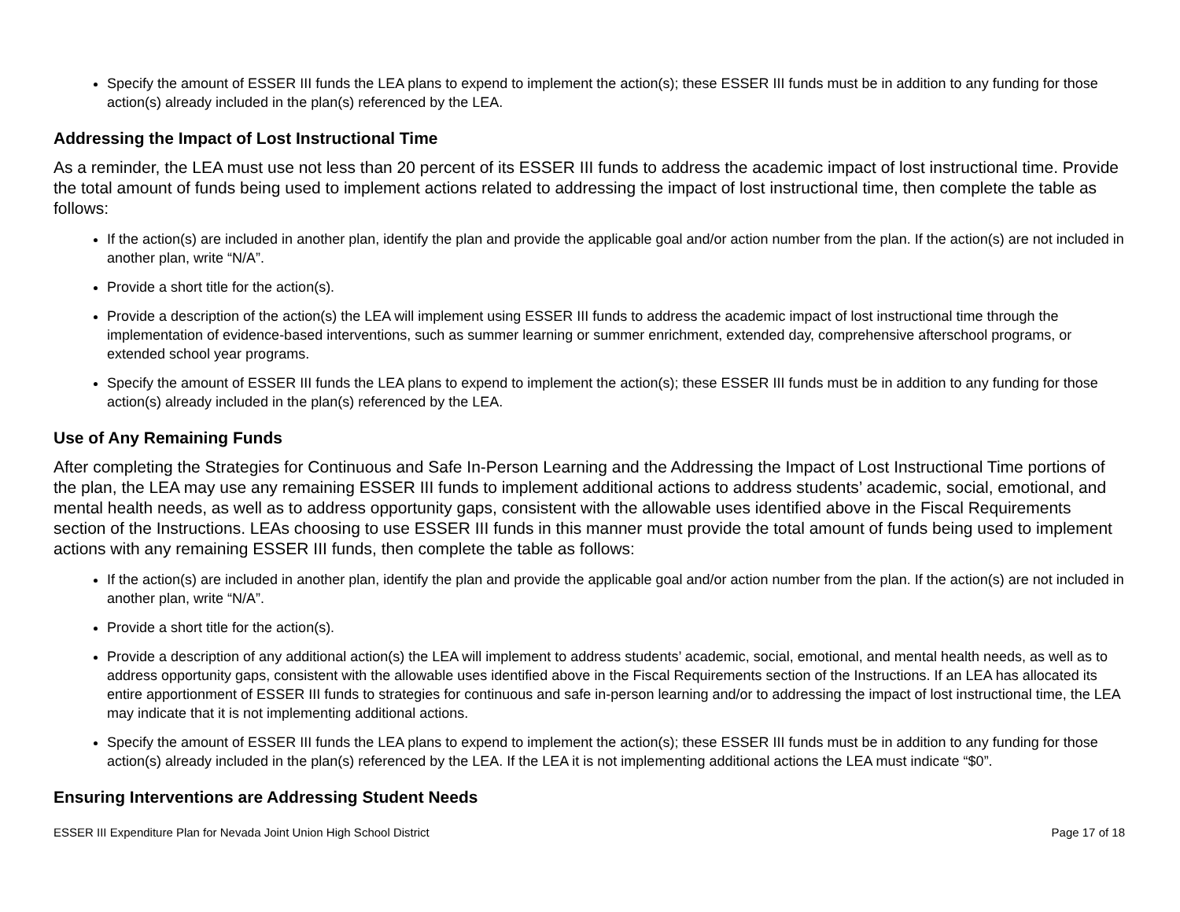Specify the amount of ESSER III funds the LEA plans to expend to implement the action(s); these ESSER III funds must be in addition to any funding for those action(s) already included in the plan(s) referenced by the LEA.
Addressing the Impact of Lost Instructional Time
As a reminder, the LEA must use not less than 20 percent of its ESSER III funds to address the academic impact of lost instructional time. Provide the total amount of funds being used to implement actions related to addressing the impact of lost instructional time, then complete the table as follows:
If the action(s) are included in another plan, identify the plan and provide the applicable goal and/or action number from the plan. If the action(s) are not included in another plan, write “N/A”.
Provide a short title for the action(s).
Provide a description of the action(s) the LEA will implement using ESSER III funds to address the academic impact of lost instructional time through the implementation of evidence-based interventions, such as summer learning or summer enrichment, extended day, comprehensive afterschool programs, or extended school year programs.
Specify the amount of ESSER III funds the LEA plans to expend to implement the action(s); these ESSER III funds must be in addition to any funding for those action(s) already included in the plan(s) referenced by the LEA.
Use of Any Remaining Funds
After completing the Strategies for Continuous and Safe In-Person Learning and the Addressing the Impact of Lost Instructional Time portions of the plan, the LEA may use any remaining ESSER III funds to implement additional actions to address students’ academic, social, emotional, and mental health needs, as well as to address opportunity gaps, consistent with the allowable uses identified above in the Fiscal Requirements section of the Instructions. LEAs choosing to use ESSER III funds in this manner must provide the total amount of funds being used to implement actions with any remaining ESSER III funds, then complete the table as follows:
If the action(s) are included in another plan, identify the plan and provide the applicable goal and/or action number from the plan. If the action(s) are not included in another plan, write “N/A”.
Provide a short title for the action(s).
Provide a description of any additional action(s) the LEA will implement to address students’ academic, social, emotional, and mental health needs, as well as to address opportunity gaps, consistent with the allowable uses identified above in the Fiscal Requirements section of the Instructions. If an LEA has allocated its entire apportionment of ESSER III funds to strategies for continuous and safe in-person learning and/or to addressing the impact of lost instructional time, the LEA may indicate that it is not implementing additional actions.
Specify the amount of ESSER III funds the LEA plans to expend to implement the action(s); these ESSER III funds must be in addition to any funding for those action(s) already included in the plan(s) referenced by the LEA. If the LEA it is not implementing additional actions the LEA must indicate “$0”.
Ensuring Interventions are Addressing Student Needs
ESSER III Expenditure Plan for Nevada Joint Union High School District Page 17 of 18